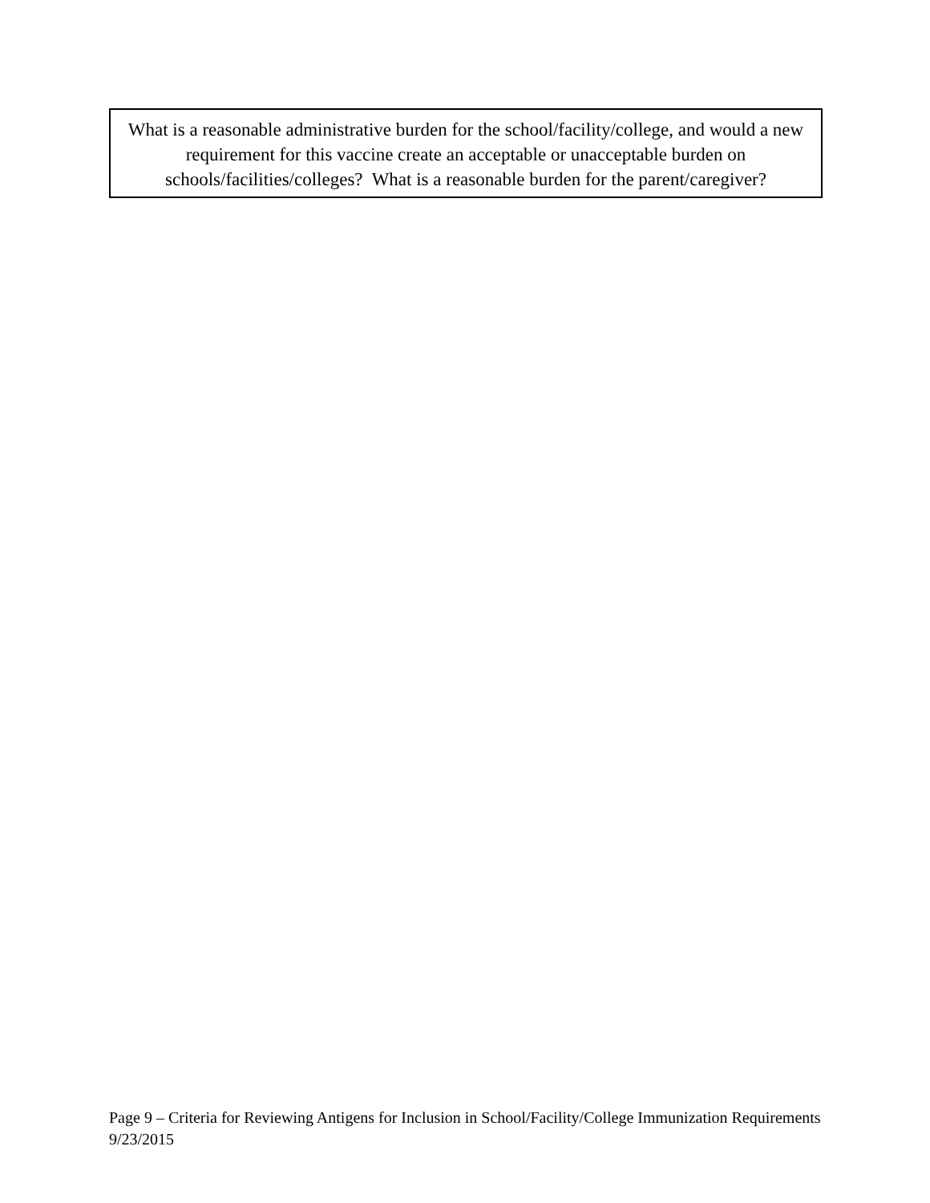What is a reasonable administrative burden for the school/facility/college, and would a new requirement for this vaccine create an acceptable or unacceptable burden on schools/facilities/colleges? What is a reasonable burden for the parent/caregiver?
Page 9 – Criteria for Reviewing Antigens for Inclusion in School/Facility/College Immunization Requirements 9/23/2015